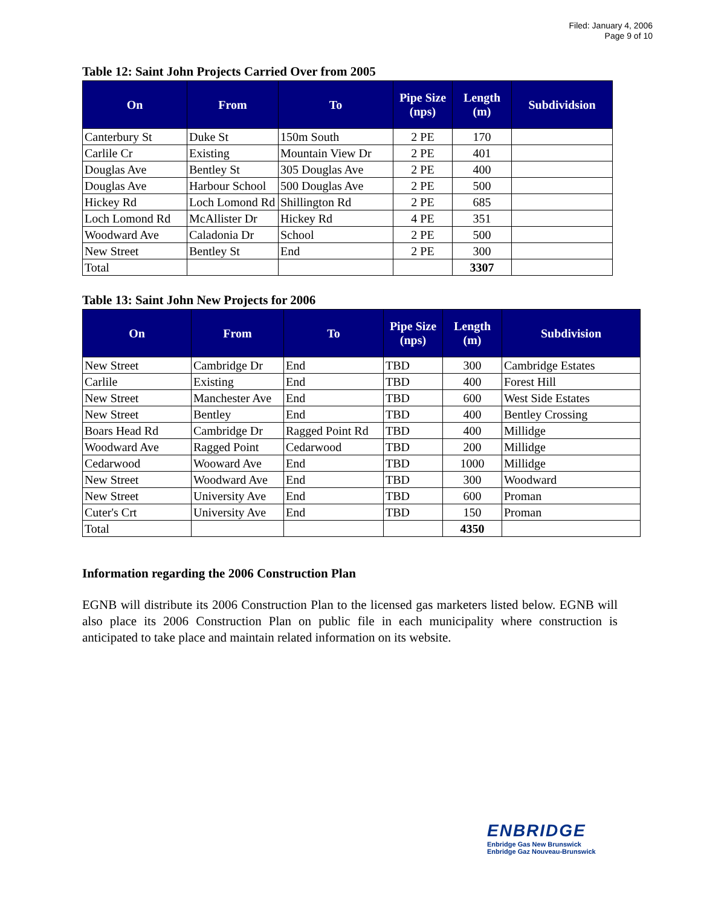Filed: January 4, 2006
Page 9 of 10
Table 12: Saint John Projects Carried Over from 2005
| On | From | To | Pipe Size (nps) | Length (m) | Subdividsion |
| --- | --- | --- | --- | --- | --- |
| Canterbury St | Duke St | 150m South | 2 PE | 170 | |
| Carlile Cr | Existing | Mountain View Dr | 2 PE | 401 | |
| Douglas Ave | Bentley St | 305 Douglas Ave | 2 PE | 400 | |
| Douglas Ave | Harbour School | 500 Douglas Ave | 2 PE | 500 | |
| Hickey Rd | Loch Lomond Rd | Shillington Rd | 2 PE | 685 | |
| Loch Lomond Rd | McAllister Dr | Hickey Rd | 4 PE | 351 | |
| Woodward Ave | Caladonia Dr | School | 2 PE | 500 | |
| New Street | Bentley St | End | 2 PE | 300 | |
| Total | | | | 3307 | |
Table 13: Saint John New Projects for 2006
| On | From | To | Pipe Size (nps) | Length (m) | Subdivision |
| --- | --- | --- | --- | --- | --- |
| New Street | Cambridge Dr | End | TBD | 300 | Cambridge Estates |
| Carlile | Existing | End | TBD | 400 | Forest Hill |
| New Street | Manchester Ave | End | TBD | 600 | West Side Estates |
| New Street | Bentley | End | TBD | 400 | Bentley Crossing |
| Boars Head Rd | Cambridge Dr | Ragged Point Rd | TBD | 400 | Millidge |
| Woodward Ave | Ragged Point | Cedarwood | TBD | 200 | Millidge |
| Cedarwood | Wooward Ave | End | TBD | 1000 | Millidge |
| New Street | Woodward Ave | End | TBD | 300 | Woodward |
| New Street | University Ave | End | TBD | 600 | Proman |
| Cuter's Crt | University Ave | End | TBD | 150 | Proman |
| Total | | | | 4350 | |
Information regarding the 2006 Construction Plan
EGNB will distribute its 2006 Construction Plan to the licensed gas marketers listed below. EGNB will also place its 2006 Construction Plan on public file in each municipality where construction is anticipated to take place and maintain related information on its website.
ENBRIDGE
Enbridge Gas New Brunswick
Enbridge Gaz Nouveau-Brunswick